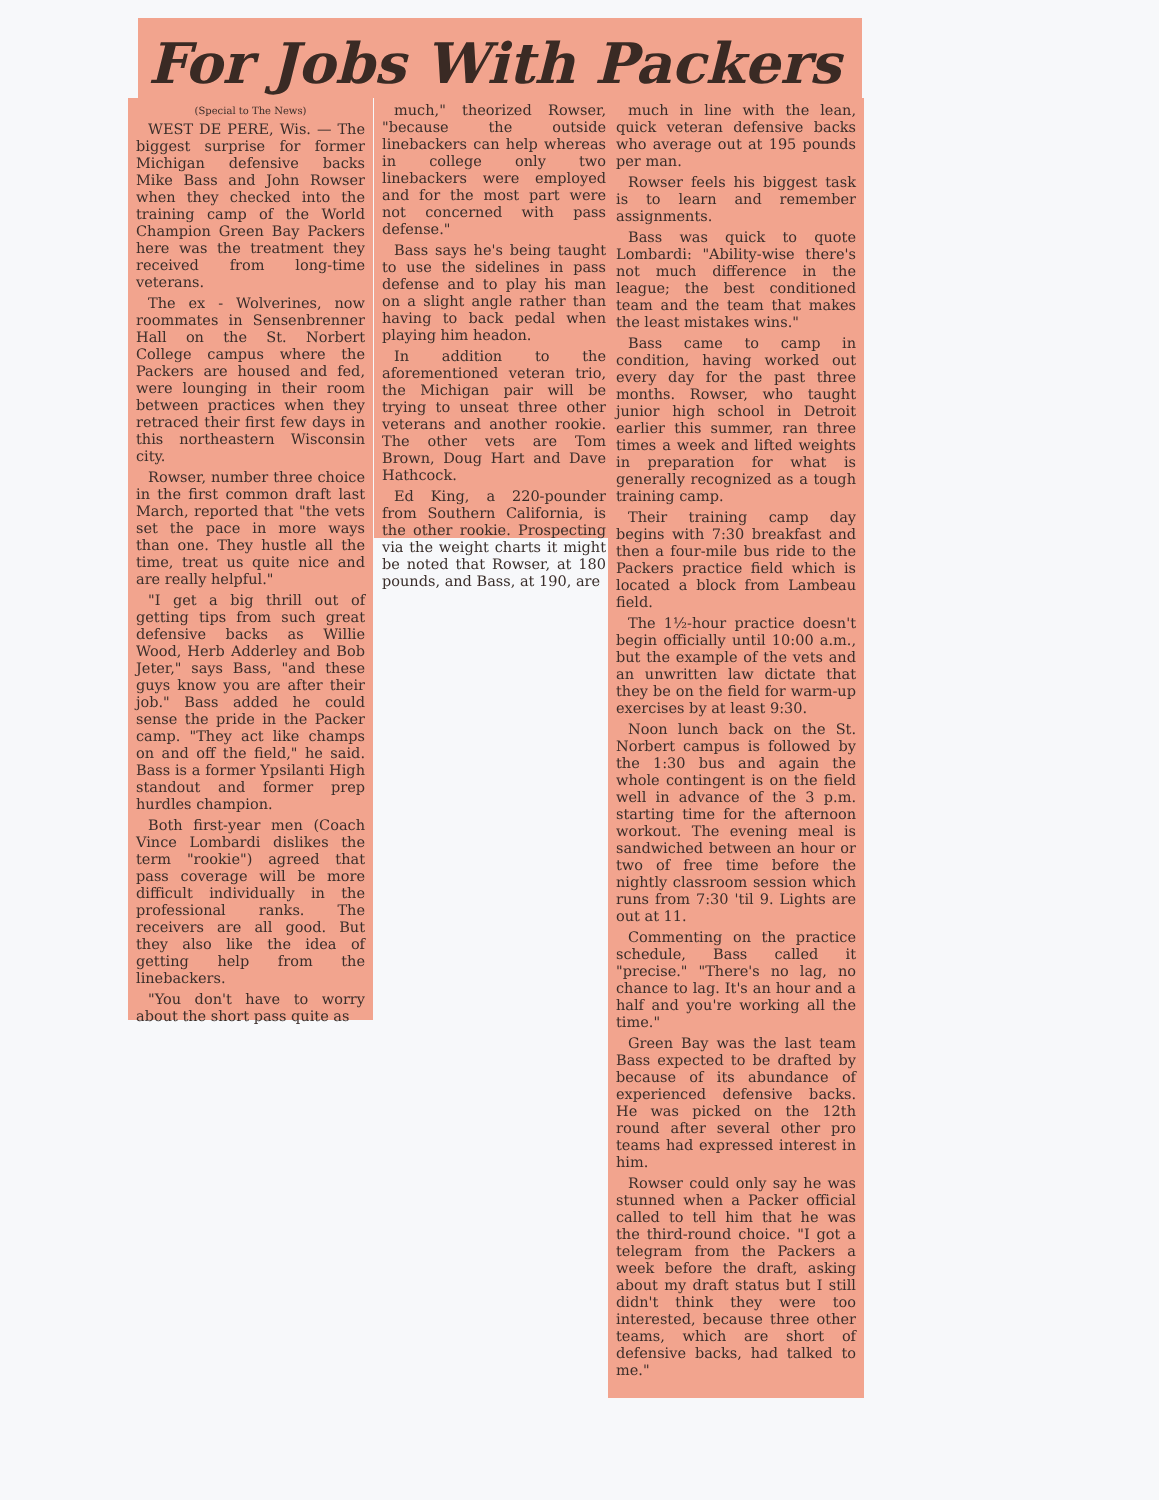For Jobs With Packers
(Special to The News)
WEST DE PERE, Wis. — The biggest surprise for former Michigan defensive backs Mike Bass and John Rowser when they checked into the training camp of the World Champion Green Bay Packers here was the treatment they received from long-time veterans.
The ex - Wolverines, now roommates in Sensenbrenner Hall on the St. Norbert College campus where the Packers are housed and fed, were lounging in their room between practices when they retraced their first few days in this northeastern Wisconsin city.
Rowser, number three choice in the first common draft last March, reported that "the vets set the pace in more ways than one. They hustle all the time, treat us quite nice and are really helpful."
"I get a big thrill out of getting tips from such great defensive backs as Willie Wood, Herb Adderley and Bob Jeter," says Bass, "and these guys know you are after their job." Bass added he could sense the pride in the Packer camp. "They act like champs on and off the field," he said. Bass is a former Ypsilanti High standout and former prep hurdles champion.
Both first-year men (Coach Vince Lombardi dislikes the term "rookie") agreed that pass coverage will be more difficult individually in the professional ranks. The receivers are all good. But they also like the idea of getting help from the linebackers.
"You don't have to worry about the short pass quite as
much," theorized Rowser, "because the outside linebackers can help whereas in college only two linebackers were employed and for the most part were not concerned with pass defense."
Bass says he's being taught to use the sidelines in pass defense and to play his man on a slight angle rather than having to back pedal when playing him headon.
In addition to the aforementioned veteran trio, the Michigan pair will be trying to unseat three other veterans and another rookie. The other vets are Tom Brown, Doug Hart and Dave Hathcock.
Ed King, a 220-pounder from Southern California, is the other rookie. Prospecting via the weight charts it might be noted that Rowser, at 180 pounds, and Bass, at 190, are
much in line with the lean, quick veteran defensive backs who average out at 195 pounds per man.
Rowser feels his biggest task is to learn and remember assignments.
Bass was quick to quote Lombardi: "Ability-wise there's not much difference in the league; the best conditioned team and the team that makes the least mistakes wins."
Bass came to camp in condition, having worked out every day for the past three months. Rowser, who taught junior high school in Detroit earlier this summer, ran three times a week and lifted weights in preparation for what is generally recognized as a tough training camp.
Their training camp day begins with 7:30 breakfast and then a four-mile bus ride to the Packers practice field which is located a block from Lambeau field.
The 1½-hour practice doesn't begin officially until 10:00 a.m., but the example of the vets and an unwritten law dictate that they be on the field for warm-up exercises by at least 9:30.
Noon lunch back on the St. Norbert campus is followed by the 1:30 bus and again the whole contingent is on the field well in advance of the 3 p.m. starting time for the afternoon workout. The evening meal is sandwiched between an hour or two of free time before the nightly classroom session which runs from 7:30 'til 9. Lights are out at 11.
Commenting on the practice schedule, Bass called it "precise." "There's no lag, no chance to lag. It's an hour and a half and you're working all the time."
Green Bay was the last team Bass expected to be drafted by because of its abundance of experienced defensive backs. He was picked on the 12th round after several other pro teams had expressed interest in him.
Rowser could only say he was stunned when a Packer official called to tell him that he was the third-round choice. "I got a telegram from the Packers a week before the draft, asking about my draft status but I still didn't think they were too interested, because three other teams, which are short of defensive backs, had talked to me."